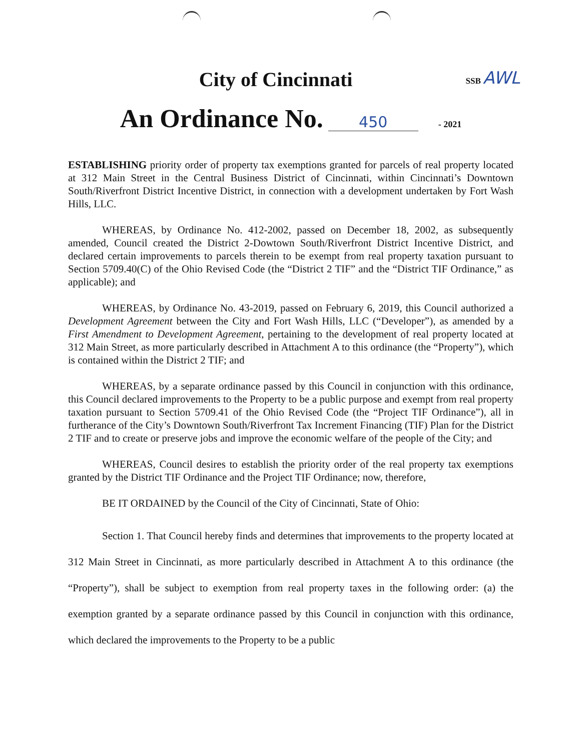SSB AWL
City of Cincinnati
An Ordinance No. 450 - 2021
ESTABLISHING priority order of property tax exemptions granted for parcels of real property located at 312 Main Street in the Central Business District of Cincinnati, within Cincinnati’s Downtown South/Riverfront District Incentive District, in connection with a development undertaken by Fort Wash Hills, LLC.
WHEREAS, by Ordinance No. 412-2002, passed on December 18, 2002, as subsequently amended, Council created the District 2-Dowtown South/Riverfront District Incentive District, and declared certain improvements to parcels therein to be exempt from real property taxation pursuant to Section 5709.40(C) of the Ohio Revised Code (the “District 2 TIF” and the “District TIF Ordinance,” as applicable); and
WHEREAS, by Ordinance No. 43-2019, passed on February 6, 2019, this Council authorized a Development Agreement between the City and Fort Wash Hills, LLC (“Developer”), as amended by a First Amendment to Development Agreement, pertaining to the development of real property located at 312 Main Street, as more particularly described in Attachment A to this ordinance (the “Property”), which is contained within the District 2 TIF; and
WHEREAS, by a separate ordinance passed by this Council in conjunction with this ordinance, this Council declared improvements to the Property to be a public purpose and exempt from real property taxation pursuant to Section 5709.41 of the Ohio Revised Code (the “Project TIF Ordinance”), all in furtherance of the City’s Downtown South/Riverfront Tax Increment Financing (TIF) Plan for the District 2 TIF and to create or preserve jobs and improve the economic welfare of the people of the City; and
WHEREAS, Council desires to establish the priority order of the real property tax exemptions granted by the District TIF Ordinance and the Project TIF Ordinance; now, therefore,
BE IT ORDAINED by the Council of the City of Cincinnati, State of Ohio:
Section 1. That Council hereby finds and determines that improvements to the property located at 312 Main Street in Cincinnati, as more particularly described in Attachment A to this ordinance (the “Property”), shall be subject to exemption from real property taxes in the following order: (a) the exemption granted by a separate ordinance passed by this Council in conjunction with this ordinance, which declared the improvements to the Property to be a public